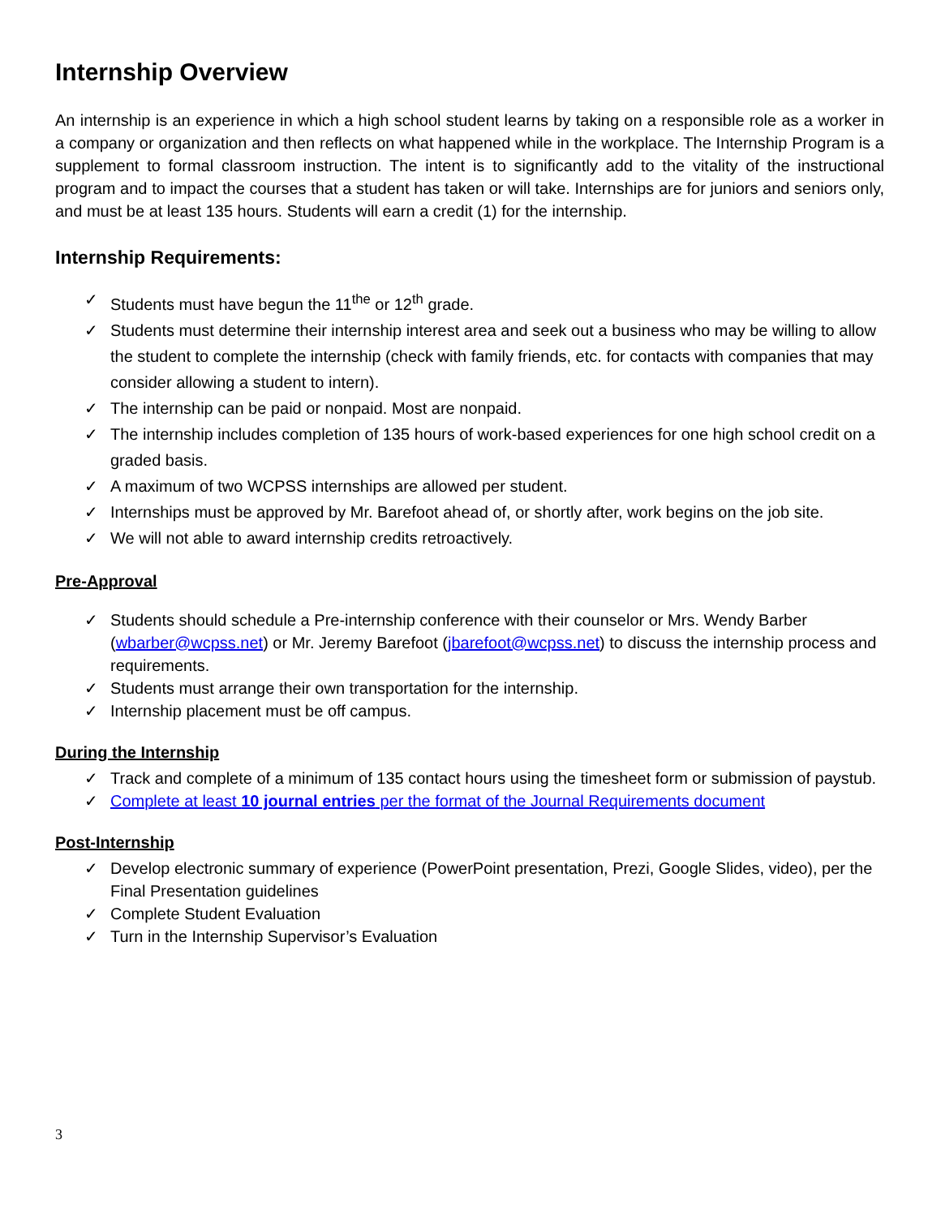Internship Overview
An internship is an experience in which a high school student learns by taking on a responsible role as a worker in a company or organization and then reflects on what happened while in the workplace. The Internship Program is a supplement to formal classroom instruction. The intent is to significantly add to the vitality of the instructional program and to impact the courses that a student has taken or will take. Internships are for juniors and seniors only, and must be at least 135 hours. Students will earn a credit (1) for the internship.
Internship Requirements:
✓ Students must have begun the 11<sup>the</sup> or 12<sup>th</sup> grade.
✓ Students must determine their internship interest area and seek out a business who may be willing to allow the student to complete the internship (check with family friends, etc. for contacts with companies that may consider allowing a student to intern).
✓ The internship can be paid or nonpaid. Most are nonpaid.
✓ The internship includes completion of 135 hours of work-based experiences for one high school credit on a graded basis.
✓ A maximum of two WCPSS internships are allowed per student.
✓ Internships must be approved by Mr. Barefoot ahead of, or shortly after, work begins on the job site.
✓ We will not able to award internship credits retroactively.
Pre-Approval
✓ Students should schedule a Pre-internship conference with their counselor or Mrs. Wendy Barber (wbarber@wcpss.net) or Mr. Jeremy Barefoot (jbarefoot@wcpss.net) to discuss the internship process and requirements.
✓ Students must arrange their own transportation for the internship.
✓ Internship placement must be off campus.
During the Internship
✓ Track and complete of a minimum of 135 contact hours using the timesheet form or submission of paystub.
✓ Complete at least 10 journal entries per the format of the Journal Requirements document
Post-Internship
✓ Develop electronic summary of experience (PowerPoint presentation, Prezi, Google Slides, video), per the Final Presentation guidelines
✓ Complete Student Evaluation
✓ Turn in the Internship Supervisor’s Evaluation
3